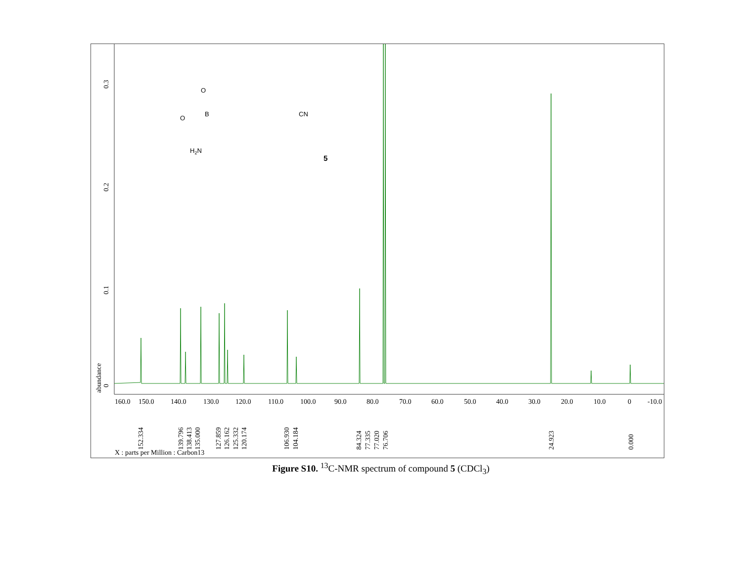0.3
0.2
0.1
0
abundance
160.0
150.0
140.0
130.0
120.0
110.0
100.0
90.0
80.0
70.0
60.0
50.0
40.0
30.0
20.0
10.0
0
-10.0
152.334
139.796
138.413
135.000
127.859
126.162
125.332
120.174
106.930
104.184
84.324
77.335
77.020
76.706
24.923
0.000
X : parts per Million : Carbon13
O
B
O
CN
H2N
5
Figure S10. <sup>13</sup>C-NMR spectrum of compound 5 (CDCl<sub>3</sub>)